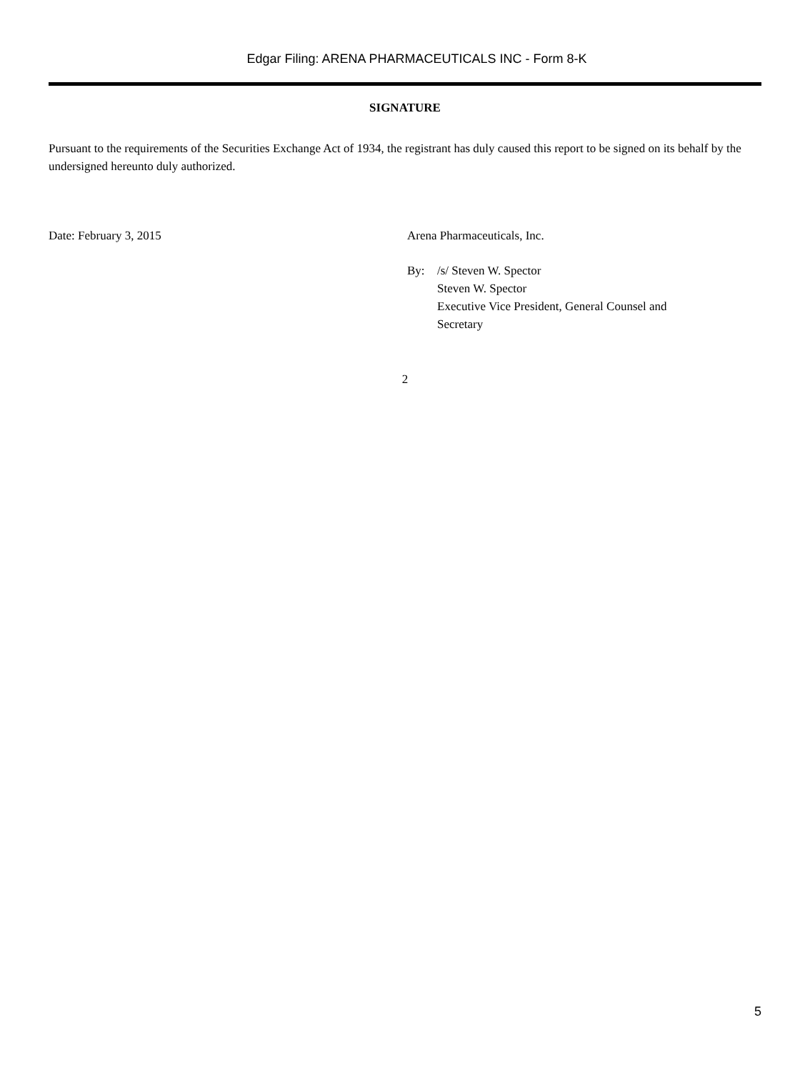Edgar Filing: ARENA PHARMACEUTICALS INC - Form 8-K
SIGNATURE
Pursuant to the requirements of the Securities Exchange Act of 1934, the registrant has duly caused this report to be signed on its behalf by the undersigned hereunto duly authorized.
Date: February 3, 2015 Arena Pharmaceuticals, Inc.
By: /s/ Steven W. Spector
Steven W. Spector
Executive Vice President, General Counsel and
Secretary
2
5